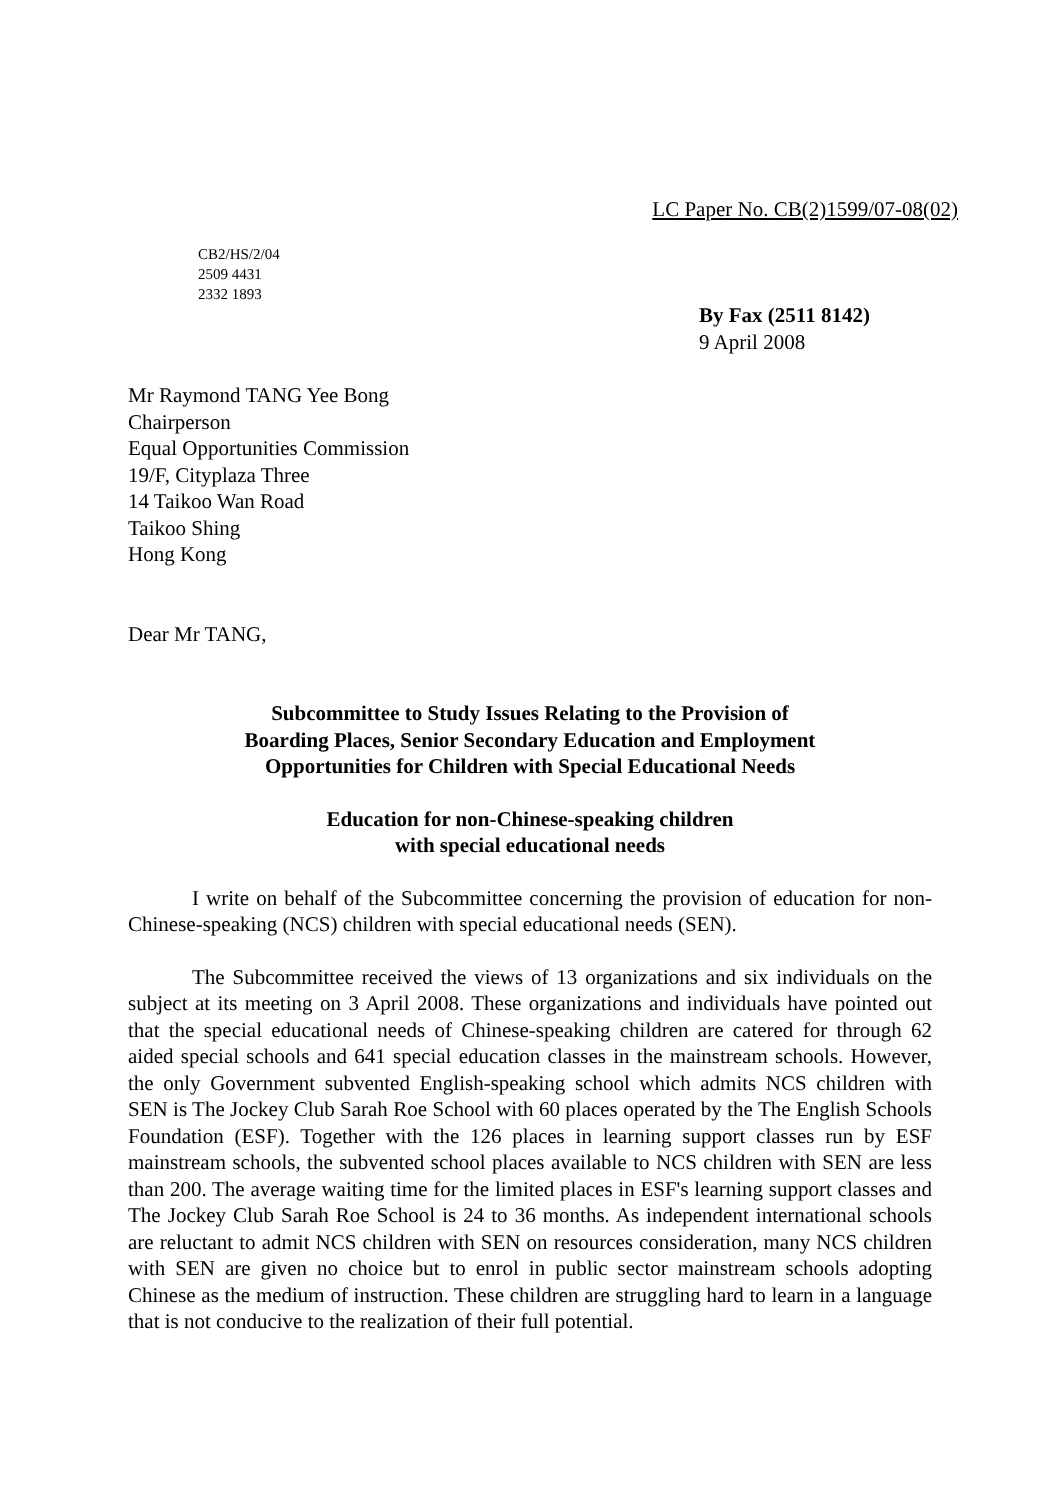LC Paper No. CB(2)1599/07-08(02)
CB2/HS/2/04
2509 4431
2332 1893
By Fax (2511 8142)
9 April 2008
Mr Raymond TANG Yee Bong
Chairperson
Equal Opportunities Commission
19/F, Cityplaza Three
14 Taikoo Wan Road
Taikoo Shing
Hong Kong
Dear Mr TANG,
Subcommittee to Study Issues Relating to the Provision of
Boarding Places, Senior Secondary Education and Employment
Opportunities for Children with Special Educational Needs
Education for non-Chinese-speaking children
with special educational needs
I write on behalf of the Subcommittee concerning the provision of education for non-Chinese-speaking (NCS) children with special educational needs (SEN).
The Subcommittee received the views of 13 organizations and six individuals on the subject at its meeting on 3 April 2008. These organizations and individuals have pointed out that the special educational needs of Chinese-speaking children are catered for through 62 aided special schools and 641 special education classes in the mainstream schools. However, the only Government subvented English-speaking school which admits NCS children with SEN is The Jockey Club Sarah Roe School with 60 places operated by the The English Schools Foundation (ESF). Together with the 126 places in learning support classes run by ESF mainstream schools, the subvented school places available to NCS children with SEN are less than 200. The average waiting time for the limited places in ESF's learning support classes and The Jockey Club Sarah Roe School is 24 to 36 months. As independent international schools are reluctant to admit NCS children with SEN on resources consideration, many NCS children with SEN are given no choice but to enrol in public sector mainstream schools adopting Chinese as the medium of instruction. These children are struggling hard to learn in a language that is not conducive to the realization of their full potential.